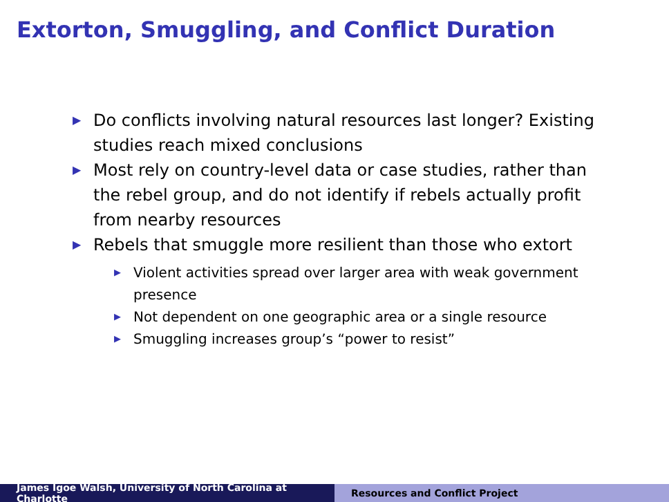Extorton, Smuggling, and Conflict Duration
▶ Do conflicts involving natural resources last longer? Existing studies reach mixed conclusions
▶ Most rely on country-level data or case studies, rather than the rebel group, and do not identify if rebels actually profit from nearby resources
▶ Rebels that smuggle more resilient than those who extort
▶ Violent activities spread over larger area with weak government presence
▶ Not dependent on one geographic area or a single resource
▶ Smuggling increases group’s “power to resist”
James Igoe Walsh, University of North Carolina at Charlotte
Resources and Conflict Project